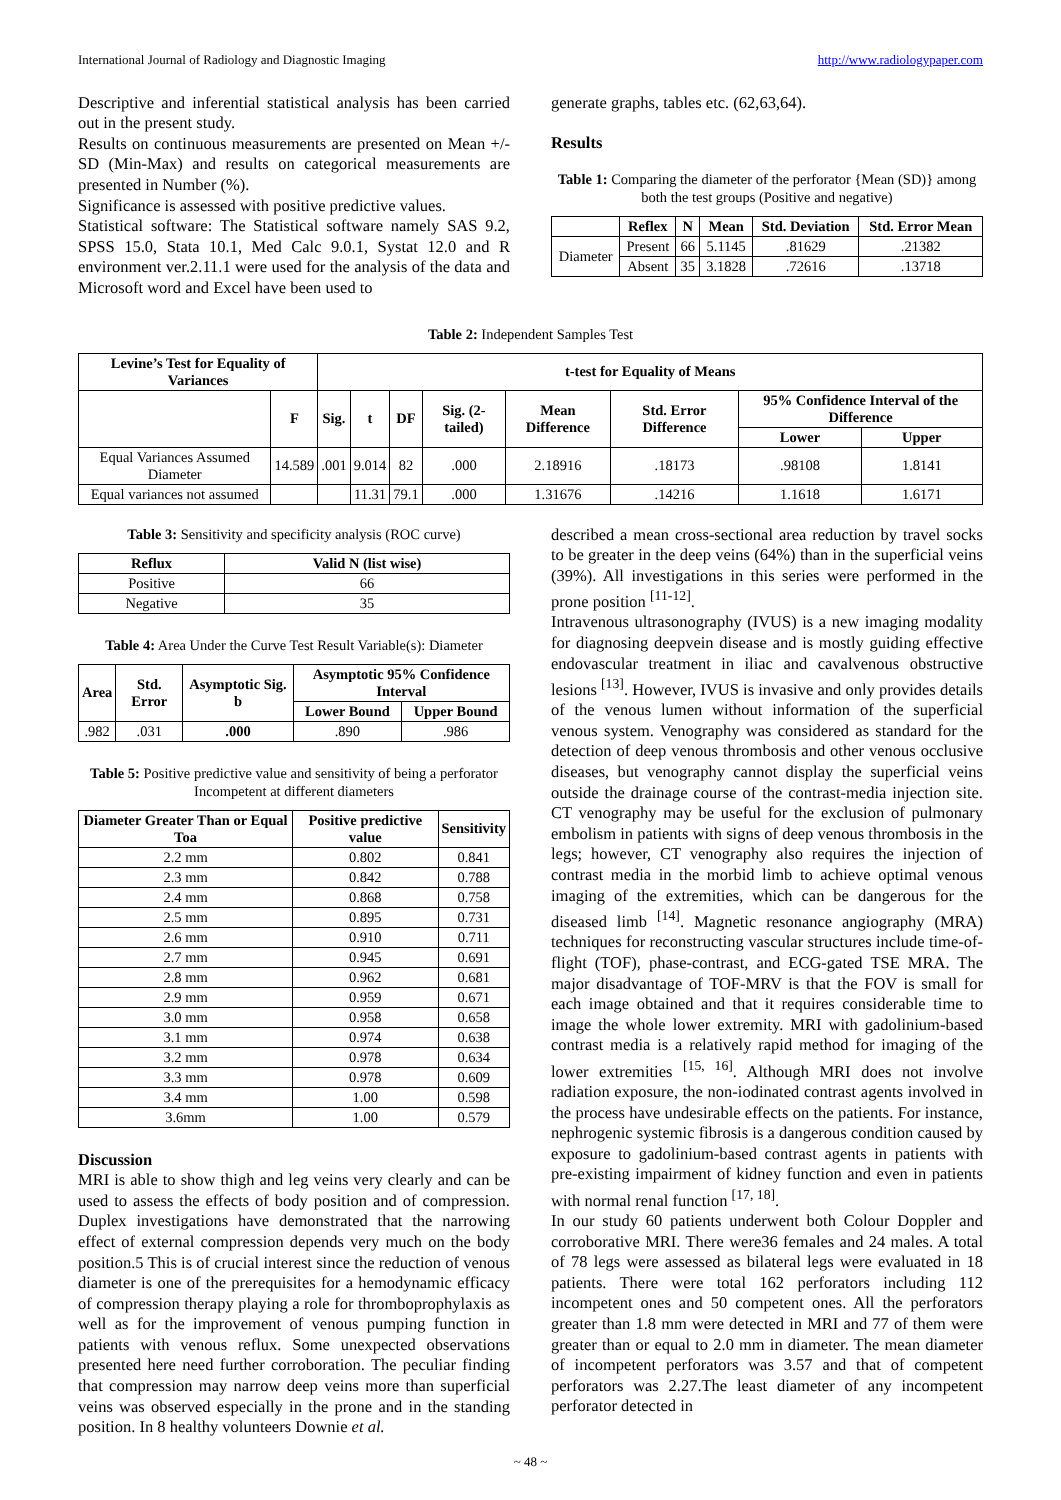International Journal of Radiology and Diagnostic Imaging http://www.radiologypaper.com
Descriptive and inferential statistical analysis has been carried out in the present study.
Results on continuous measurements are presented on Mean +/- SD (Min-Max) and results on categorical measurements are presented in Number (%).
Significance is assessed with positive predictive values.
Statistical software: The Statistical software namely SAS 9.2, SPSS 15.0, Stata 10.1, Med Calc 9.0.1, Systat 12.0 and R environment ver.2.11.1 were used for the analysis of the data and Microsoft word and Excel have been used to
generate graphs, tables etc. (62,63,64).
Results
Table 1: Comparing the diameter of the perforator {Mean (SD)} among both the test groups (Positive and negative)
| | Reflex | N | Mean | Std. Deviation | Std. Error Mean |
| --- | --- | --- | --- | --- | --- |
| Diameter | Present | 66 | 5.1145 | .81629 | .21382 |
| | Absent | 35 | 3.1828 | .72616 | .13718 |
Table 2: Independent Samples Test
| Levine’s Test for Equality of Variances | | t-test for Equality of Means | | | | | | | |
| --- | --- | --- | --- | --- | --- | --- | --- | --- | --- |
| | F | Sig. | t | DF | Sig. (2-tailed) | Mean Difference | Std. Error Difference | 95% Confidence Interval of the Difference | |
| | | | | | | | | Lower | Upper |
| Equal Variances Assumed Diameter | 14.589 | .001 | 9.014 | 82 | .000 | 2.18916 | .18173 | .98108 | 1.8141 |
| Equal variances not assumed | | | 11.31 | 79.1 | .000 | 1.31676 | .14216 | 1.1618 | 1.6171 |
Table 3: Sensitivity and specificity analysis (ROC curve)
| Reflux | Valid N (list wise) |
| --- | --- |
| Positive | 66 |
| Negative | 35 |
Table 4: Area Under the Curve Test Result Variable(s): Diameter
| Area | Std. Error | Asymptotic Sig. b | Asymptotic 95% Confidence Interval | |
| --- | --- | --- | --- | --- |
| | | | Lower Bound | Upper Bound |
| .982 | .031 | .000 | .890 | .986 |
Table 5: Positive predictive value and sensitivity of being a perforator Incompetent at different diameters
| Diameter Greater Than or Equal Toa | Positive predictive value | Sensitivity |
| --- | --- | --- |
| 2.2 mm | 0.802 | 0.841 |
| 2.3 mm | 0.842 | 0.788 |
| 2.4 mm | 0.868 | 0.758 |
| 2.5 mm | 0.895 | 0.731 |
| 2.6 mm | 0.910 | 0.711 |
| 2.7 mm | 0.945 | 0.691 |
| 2.8 mm | 0.962 | 0.681 |
| 2.9 mm | 0.959 | 0.671 |
| 3.0 mm | 0.958 | 0.658 |
| 3.1 mm | 0.974 | 0.638 |
| 3.2 mm | 0.978 | 0.634 |
| 3.3 mm | 0.978 | 0.609 |
| 3.4 mm | 1.00 | 0.598 |
| 3.6mm | 1.00 | 0.579 |
Discussion
MRI is able to show thigh and leg veins very clearly and can be used to assess the effects of body position and of compression. Duplex investigations have demonstrated that the narrowing effect of external compression depends very much on the body position.5 This is of crucial interest since the reduction of venous diameter is one of the prerequisites for a hemodynamic efficacy of compression therapy playing a role for thromboprophylaxis as well as for the improvement of venous pumping function in patients with venous reflux. Some unexpected observations presented here need further corroboration. The peculiar finding that compression may narrow deep veins more than superficial veins was observed especially in the prone and in the standing position. In 8 healthy volunteers Downie et al.
described a mean cross-sectional area reduction by travel socks to be greater in the deep veins (64%) than in the superficial veins (39%). All investigations in this series were performed in the prone position <sup>[11-12]</sup>.
Intravenous ultrasonography (IVUS) is a new imaging modality for diagnosing deepvein disease and is mostly guiding effective endovascular treatment in iliac and cavalvenous obstructive lesions <sup>[13]</sup>. However, IVUS is invasive and only provides details of the venous lumen without information of the superficial venous system. Venography was considered as standard for the detection of deep venous thrombosis and other venous occlusive diseases, but venography cannot display the superficial veins outside the drainage course of the contrast-media injection site. CT venography may be useful for the exclusion of pulmonary embolism in patients with signs of deep venous thrombosis in the legs; however, CT venography also requires the injection of contrast media in the morbid limb to achieve optimal venous imaging of the extremities, which can be dangerous for the diseased limb <sup>[14]</sup>. Magnetic resonance angiography (MRA) techniques for reconstructing vascular structures include time-of-flight (TOF), phase-contrast, and ECG-gated TSE MRA. The major disadvantage of TOF-MRV is that the FOV is small for each image obtained and that it requires considerable time to image the whole lower extremity. MRI with gadolinium-based contrast media is a relatively rapid method for imaging of the lower extremities <sup>[15, 16]</sup>. Although MRI does not involve radiation exposure, the non-iodinated contrast agents involved in the process have undesirable effects on the patients. For instance, nephrogenic systemic fibrosis is a dangerous condition caused by exposure to gadolinium-based contrast agents in patients with pre-existing impairment of kidney function and even in patients with normal renal function <sup>[17, 18]</sup>.
In our study 60 patients underwent both Colour Doppler and corroborative MRI. There were36 females and 24 males. A total of 78 legs were assessed as bilateral legs were evaluated in 18 patients. There were total 162 perforators including 112 incompetent ones and 50 competent ones. All the perforators greater than 1.8 mm were detected in MRI and 77 of them were greater than or equal to 2.0 mm in diameter. The mean diameter of incompetent perforators was 3.57 and that of competent perforators was 2.27.The least diameter of any incompetent perforator detected in
~ 48 ~